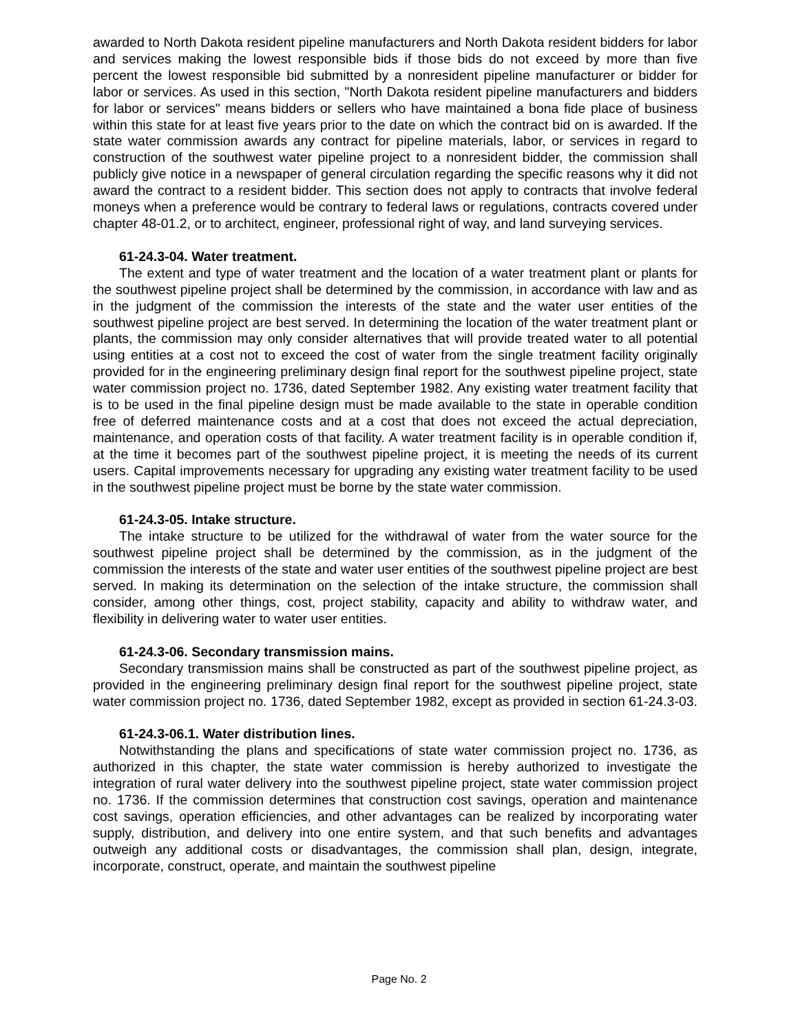awarded to North Dakota resident pipeline manufacturers and North Dakota resident bidders for labor and services making the lowest responsible bids if those bids do not exceed by more than five percent the lowest responsible bid submitted by a nonresident pipeline manufacturer or bidder for labor or services. As used in this section, "North Dakota resident pipeline manufacturers and bidders for labor or services" means bidders or sellers who have maintained a bona fide place of business within this state for at least five years prior to the date on which the contract bid on is awarded. If the state water commission awards any contract for pipeline materials, labor, or services in regard to construction of the southwest water pipeline project to a nonresident bidder, the commission shall publicly give notice in a newspaper of general circulation regarding the specific reasons why it did not award the contract to a resident bidder. This section does not apply to contracts that involve federal moneys when a preference would be contrary to federal laws or regulations, contracts covered under chapter 48-01.2, or to architect, engineer, professional right of way, and land surveying services.
61-24.3-04. Water treatment.
The extent and type of water treatment and the location of a water treatment plant or plants for the southwest pipeline project shall be determined by the commission, in accordance with law and as in the judgment of the commission the interests of the state and the water user entities of the southwest pipeline project are best served. In determining the location of the water treatment plant or plants, the commission may only consider alternatives that will provide treated water to all potential using entities at a cost not to exceed the cost of water from the single treatment facility originally provided for in the engineering preliminary design final report for the southwest pipeline project, state water commission project no. 1736, dated September 1982. Any existing water treatment facility that is to be used in the final pipeline design must be made available to the state in operable condition free of deferred maintenance costs and at a cost that does not exceed the actual depreciation, maintenance, and operation costs of that facility. A water treatment facility is in operable condition if, at the time it becomes part of the southwest pipeline project, it is meeting the needs of its current users. Capital improvements necessary for upgrading any existing water treatment facility to be used in the southwest pipeline project must be borne by the state water commission.
61-24.3-05. Intake structure.
The intake structure to be utilized for the withdrawal of water from the water source for the southwest pipeline project shall be determined by the commission, as in the judgment of the commission the interests of the state and water user entities of the southwest pipeline project are best served. In making its determination on the selection of the intake structure, the commission shall consider, among other things, cost, project stability, capacity and ability to withdraw water, and flexibility in delivering water to water user entities.
61-24.3-06. Secondary transmission mains.
Secondary transmission mains shall be constructed as part of the southwest pipeline project, as provided in the engineering preliminary design final report for the southwest pipeline project, state water commission project no. 1736, dated September 1982, except as provided in section 61-24.3-03.
61-24.3-06.1. Water distribution lines.
Notwithstanding the plans and specifications of state water commission project no. 1736, as authorized in this chapter, the state water commission is hereby authorized to investigate the integration of rural water delivery into the southwest pipeline project, state water commission project no. 1736. If the commission determines that construction cost savings, operation and maintenance cost savings, operation efficiencies, and other advantages can be realized by incorporating water supply, distribution, and delivery into one entire system, and that such benefits and advantages outweigh any additional costs or disadvantages, the commission shall plan, design, integrate, incorporate, construct, operate, and maintain the southwest pipeline
Page No. 2